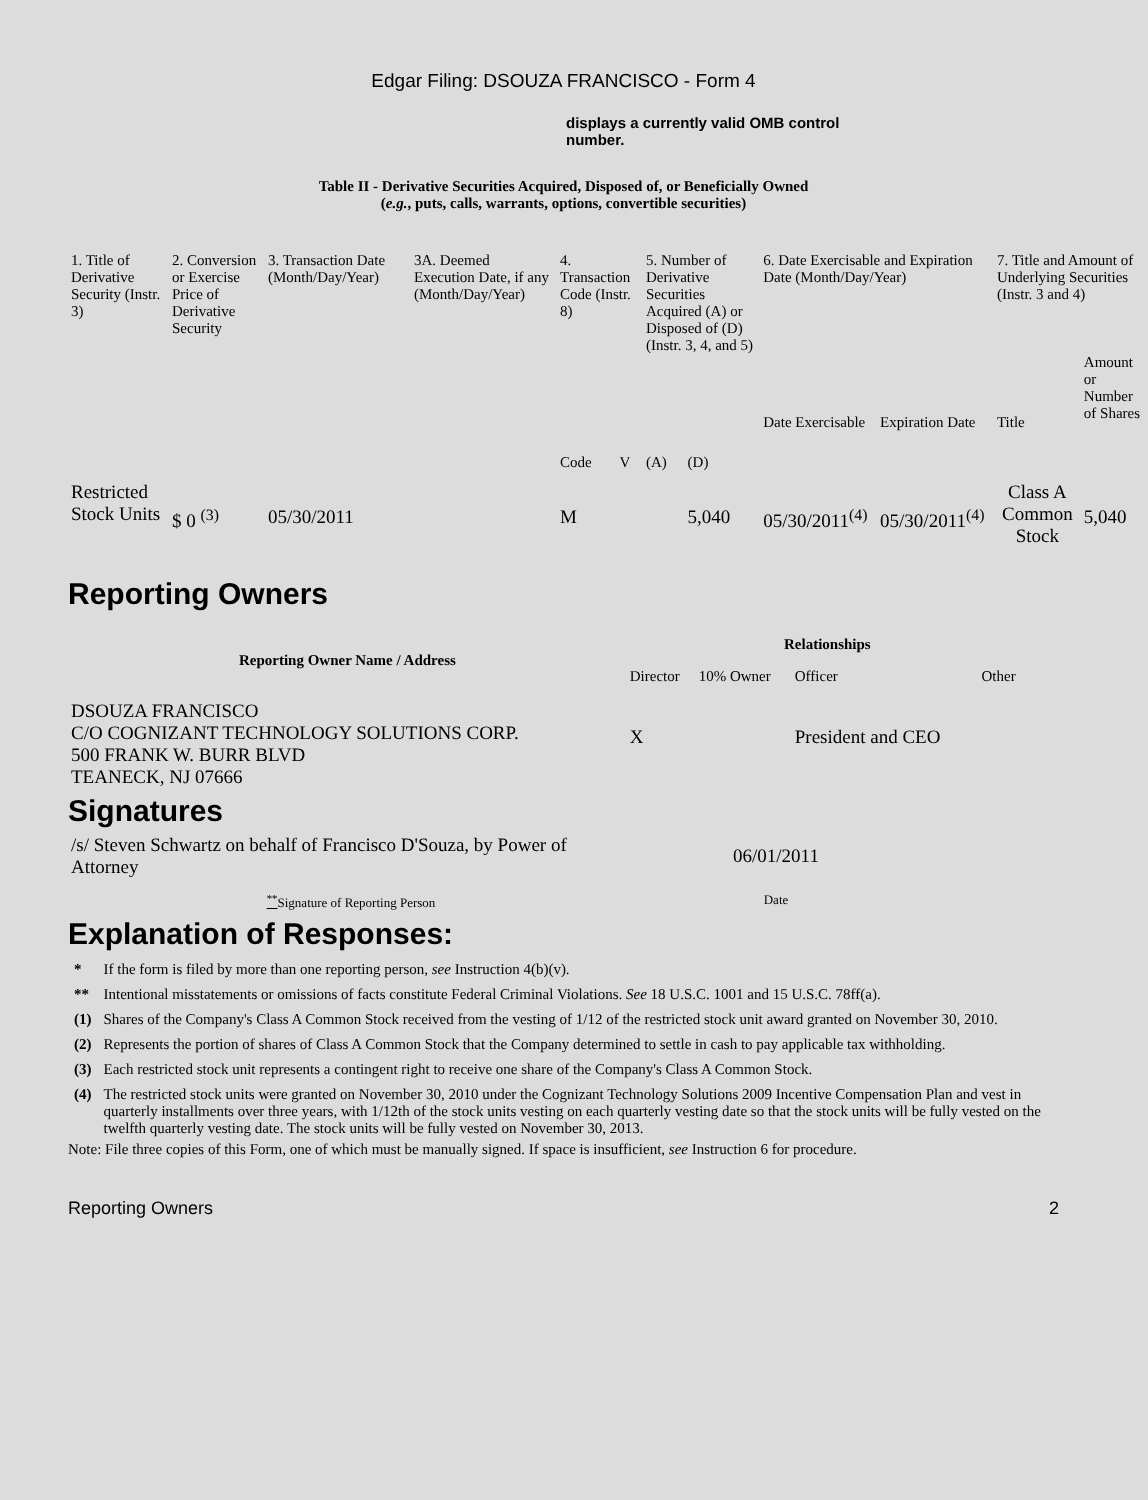Edgar Filing: DSOUZA FRANCISCO - Form 4
displays a currently valid OMB control number.
Table II - Derivative Securities Acquired, Disposed of, or Beneficially Owned
(e.g., puts, calls, warrants, options, convertible securities)
| 1. Title of Derivative Security (Instr. 3) | 2. Conversion or Exercise Price of Derivative Security | 3. Transaction Date (Month/Day/Year) | 3A. Deemed Execution Date, if any (Month/Day/Year) | 4. Transaction Code (Instr. 8) | | 5. Number of Derivative Securities Acquired (A) or Disposed of (D) (Instr. 3, 4, and 5) | | 6. Date Exercisable and Expiration Date (Month/Day/Year) | | 7. Title and Amount of Underlying Securities (Instr. 3 and 4) | |
| | | | | Code | V | (A) | (D) | Date Exercisable | Expiration Date | Title | Amount or Number of Shares |
| Restricted Stock Units | $ 0 <sup>(3)</sup> | 05/30/2011 | | M | | | 5,040 | 05/30/2011<sup>(4)</sup> | 05/30/2011<sup>(4)</sup> | Class A Common Stock | 5,040 |
Reporting Owners
| Reporting Owner Name / Address | Relationships | | | |
| --- | --- | --- | --- | --- |
| | Director | 10% Owner | Officer | Other |
| DSOUZA FRANCISCO C/O COGNIZANT TECHNOLOGY SOLUTIONS CORP. 500 FRANK W. BURR BLVD TEANECK, NJ 07666 | X | | President and CEO | |
Signatures
| /s/ Steven Schwartz on behalf of Francisco D'Souza, by Power of Attorney | 06/01/2011 |
| <sup>**</sup> Signature of Reporting Person | Date |
Explanation of Responses:
| * | If the form is filed by more than one reporting person, see Instruction 4(b)(v). |
| ** | Intentional misstatements or omissions of facts constitute Federal Criminal Violations. See 18 U.S.C. 1001 and 15 U.S.C. 78ff(a). |
| (1) | Shares of the Company's Class A Common Stock received from the vesting of 1/12 of the restricted stock unit award granted on November 30, 2010. |
| (2) | Represents the portion of shares of Class A Common Stock that the Company determined to settle in cash to pay applicable tax withholding. |
| (3) | Each restricted stock unit represents a contingent right to receive one share of the Company's Class A Common Stock. |
| (4) | The restricted stock units were granted on November 30, 2010 under the Cognizant Technology Solutions 2009 Incentive Compensation Plan and vest in quarterly installments over three years, with 1/12th of the stock units vesting on each quarterly vesting date so that the stock units will be fully vested on the twelfth quarterly vesting date. The stock units will be fully vested on November 30, 2013. |
Note: File three copies of this Form, one of which must be manually signed. If space is insufficient, see Instruction 6 for procedure.
Reporting Owners 2